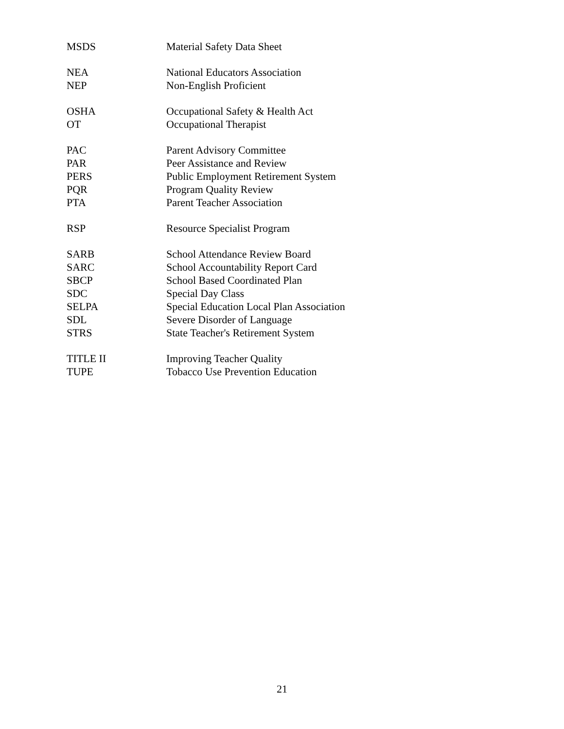MSDS Material Safety Data Sheet
NEA National Educators Association
NEP Non-English Proficient
OSHA Occupational Safety & Health Act
OT Occupational Therapist
PAC Parent Advisory Committee
PAR Peer Assistance and Review
PERS Public Employment Retirement System
PQR Program Quality Review
PTA Parent Teacher Association
RSP Resource Specialist Program
SARB School Attendance Review Board
SARC School Accountability Report Card
SBCP School Based Coordinated Plan
SDC Special Day Class
SELPA Special Education Local Plan Association
SDL Severe Disorder of Language
STRS State Teacher's Retirement System
TITLE II Improving Teacher Quality
TUPE Tobacco Use Prevention Education
21